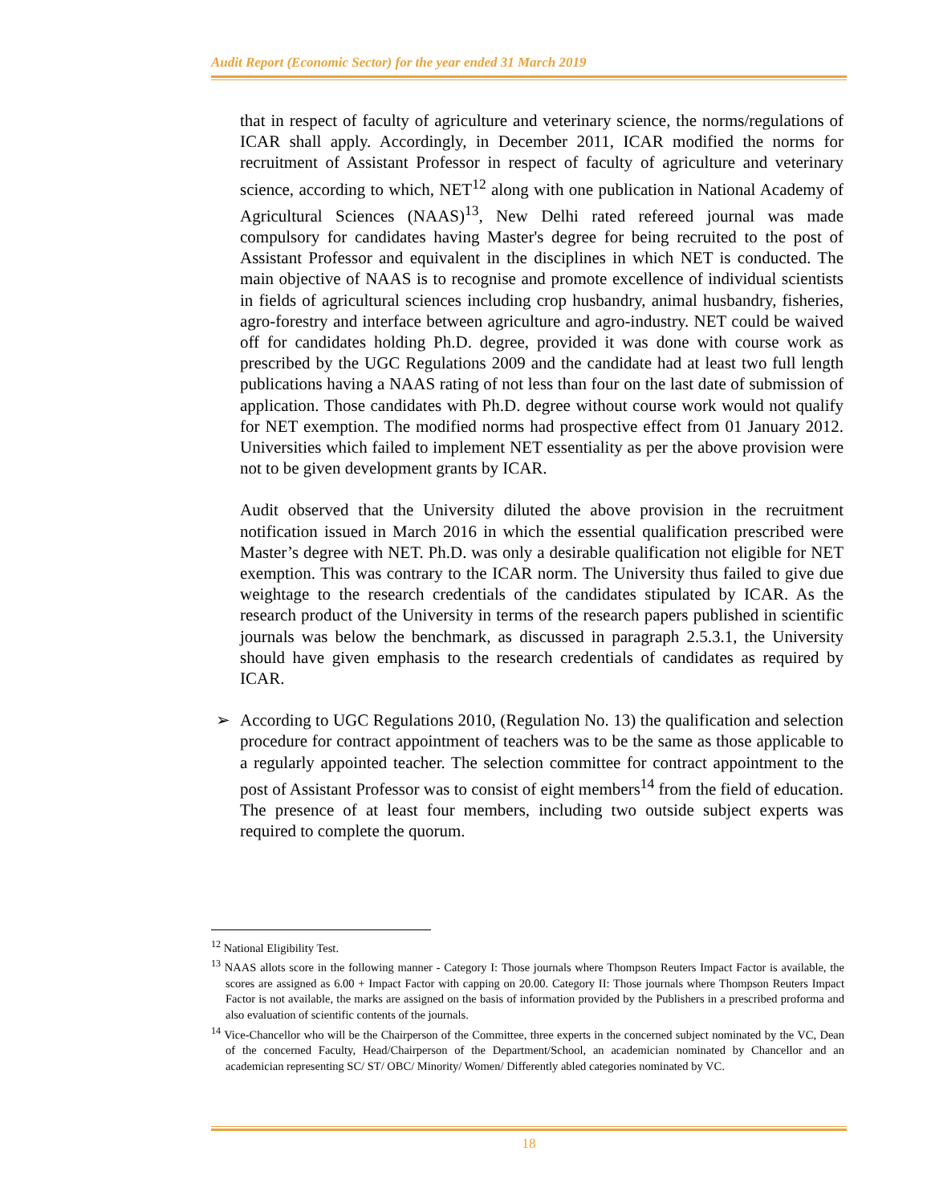Audit Report (Economic Sector) for the year ended 31 March 2019
that in respect of faculty of agriculture and veterinary science, the norms/regulations of ICAR shall apply. Accordingly, in December 2011, ICAR modified the norms for recruitment of Assistant Professor in respect of faculty of agriculture and veterinary science, according to which, NET<sup>12</sup> along with one publication in National Academy of Agricultural Sciences (NAAS)<sup>13</sup>, New Delhi rated refereed journal was made compulsory for candidates having Master's degree for being recruited to the post of Assistant Professor and equivalent in the disciplines in which NET is conducted. The main objective of NAAS is to recognise and promote excellence of individual scientists in fields of agricultural sciences including crop husbandry, animal husbandry, fisheries, agro-forestry and interface between agriculture and agro-industry. NET could be waived off for candidates holding Ph.D. degree, provided it was done with course work as prescribed by the UGC Regulations 2009 and the candidate had at least two full length publications having a NAAS rating of not less than four on the last date of submission of application. Those candidates with Ph.D. degree without course work would not qualify for NET exemption. The modified norms had prospective effect from 01 January 2012. Universities which failed to implement NET essentiality as per the above provision were not to be given development grants by ICAR.
Audit observed that the University diluted the above provision in the recruitment notification issued in March 2016 in which the essential qualification prescribed were Master’s degree with NET. Ph.D. was only a desirable qualification not eligible for NET exemption. This was contrary to the ICAR norm. The University thus failed to give due weightage to the research credentials of the candidates stipulated by ICAR. As the research product of the University in terms of the research papers published in scientific journals was below the benchmark, as discussed in paragraph 2.5.3.1, the University should have given emphasis to the research credentials of candidates as required by ICAR.
➢ According to UGC Regulations 2010, (Regulation No. 13) the qualification and selection procedure for contract appointment of teachers was to be the same as those applicable to a regularly appointed teacher. The selection committee for contract appointment to the post of Assistant Professor was to consist of eight members<sup>14</sup> from the field of education. The presence of at least four members, including two outside subject experts was required to complete the quorum.
<sup>12</sup> National Eligibility Test.
<sup>13</sup> NAAS allots score in the following manner - Category I: Those journals where Thompson Reuters Impact Factor is available, the scores are assigned as 6.00 + Impact Factor with capping on 20.00. Category II: Those journals where Thompson Reuters Impact Factor is not available, the marks are assigned on the basis of information provided by the Publishers in a prescribed proforma and also evaluation of scientific contents of the journals.
<sup>14</sup> Vice-Chancellor who will be the Chairperson of the Committee, three experts in the concerned subject nominated by the VC, Dean of the concerned Faculty, Head/Chairperson of the Department/School, an academician nominated by Chancellor and an academician representing SC/ ST/ OBC/ Minority/ Women/ Differently abled categories nominated by VC.
18